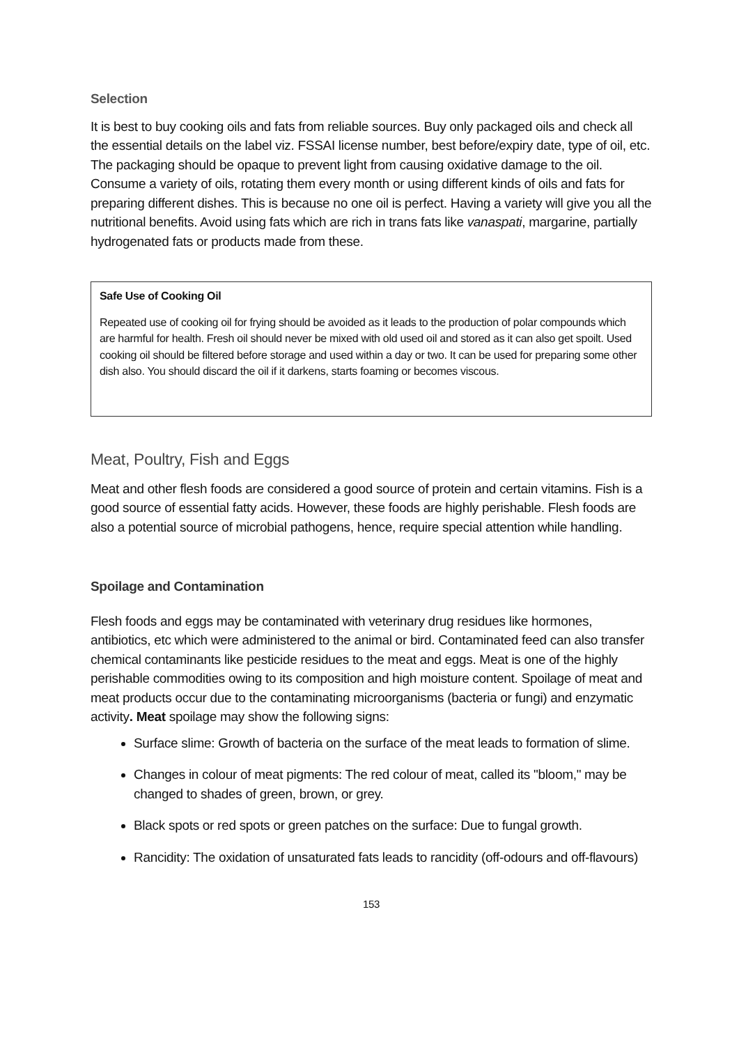Selection
It is best to buy cooking oils and fats from reliable sources. Buy only packaged oils and check all the essential details on the label viz. FSSAI license number, best before/expiry date, type of oil, etc. The packaging should be opaque to prevent light from causing oxidative damage to the oil. Consume a variety of oils, rotating them every month or using different kinds of oils and fats for preparing different dishes. This is because no one oil is perfect. Having a variety will give you all the nutritional benefits. Avoid using fats which are rich in trans fats like vanaspati, margarine, partially hydrogenated fats or products made from these.
Safe Use of Cooking Oil
Repeated use of cooking oil for frying should be avoided as it leads to the production of polar compounds which are harmful for health. Fresh oil should never be mixed with old used oil and stored as it can also get spoilt. Used cooking oil should be filtered before storage and used within a day or two. It can be used for preparing some other dish also. You should discard the oil if it darkens, starts foaming or becomes viscous.
Meat, Poultry, Fish and Eggs
Meat and other flesh foods are considered a good source of protein and certain vitamins. Fish is a good source of essential fatty acids. However, these foods are highly perishable. Flesh foods are also a potential source of microbial pathogens, hence, require special attention while handling.
Spoilage and Contamination
Flesh foods and eggs may be contaminated with veterinary drug residues like hormones, antibiotics, etc which were administered to the animal or bird. Contaminated feed can also transfer chemical contaminants like pesticide residues to the meat and eggs. Meat is one of the highly perishable commodities owing to its composition and high moisture content. Spoilage of meat and meat products occur due to the contaminating microorganisms (bacteria or fungi) and enzymatic activity. Meat spoilage may show the following signs:
Surface slime: Growth of bacteria on the surface of the meat leads to formation of slime.
Changes in colour of meat pigments: The red colour of meat, called its "bloom," may be changed to shades of green, brown, or grey.
Black spots or red spots or green patches on the surface: Due to fungal growth.
Rancidity: The oxidation of unsaturated fats leads to rancidity (off-odours and off-flavours)
153